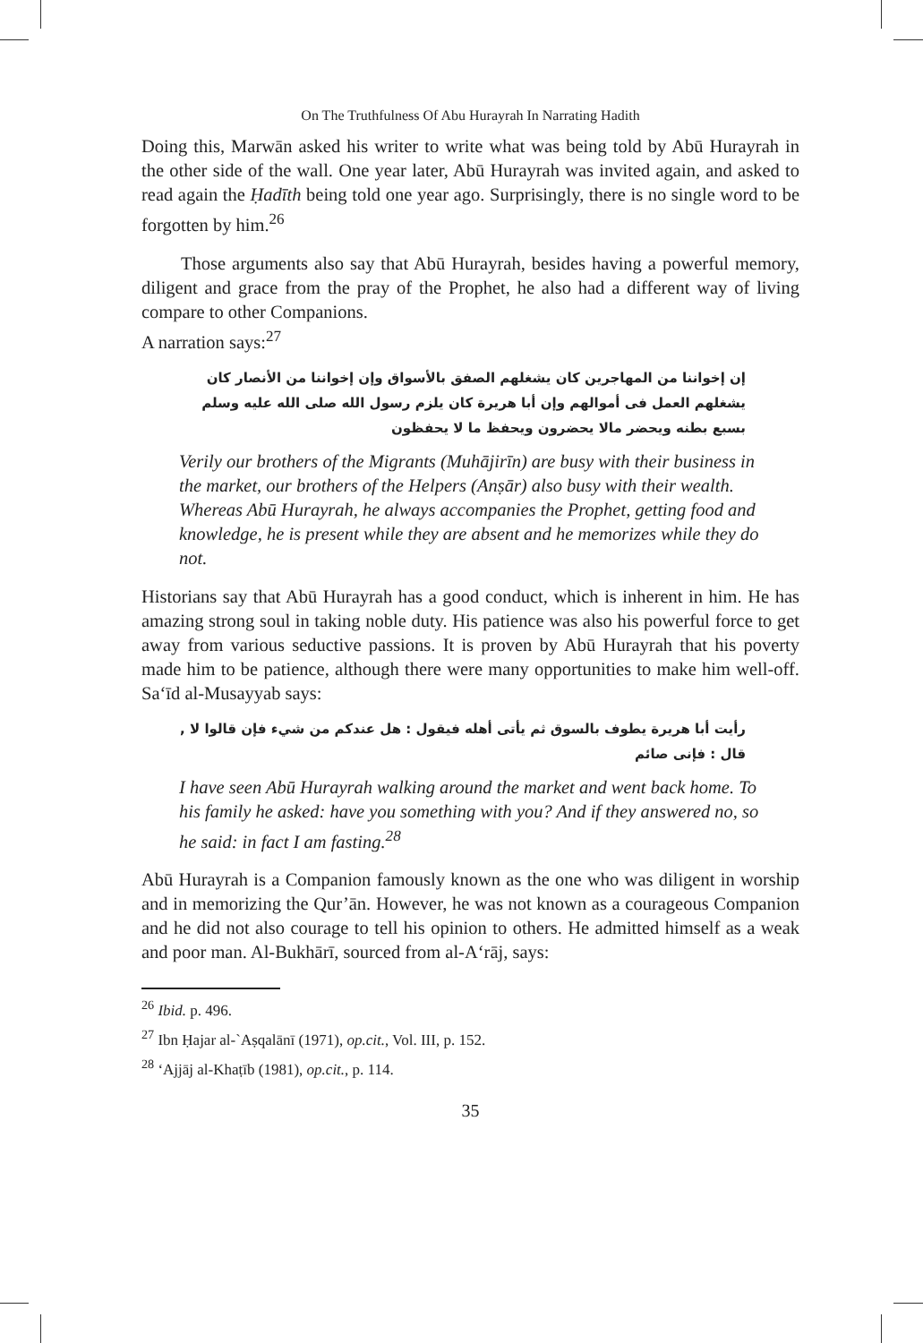On The Truthfulness Of Abu Hurayrah In Narrating Hadith
Doing this, Marwān asked his writer to write what was being told by Abū Hurayrah in the other side of the wall. One year later, Abū Hurayrah was invited again, and asked to read again the Ḥadīth being told one year ago. Surprisingly, there is no single word to be forgotten by him.<sup>26</sup>
Those arguments also say that Abū Hurayrah, besides having a powerful memory, diligent and grace from the pray of the Prophet, he also had a different way of living compare to other Companions.
A narration says:<sup>27</sup>
إن إخواننا من المهاجرين كان يشغلهم الصفق بالأسواق وإن إخواننا من الأنصار كان يشغلهم العمل فى أموالهم وإن أبا هريرة كان يلزم رسول الله صلى الله عليه وسلم بسبع بطنه ويحضر مالا يحضرون ويحفظ ما لا يحفظون
Verily our brothers of the Migrants (Muhājirīn) are busy with their business in the market, our brothers of the Helpers (Anṣār) also busy with their wealth. Whereas Abū Hurayrah, he always accompanies the Prophet, getting food and knowledge, he is present while they are absent and he memorizes while they do not.
Historians say that Abū Hurayrah has a good conduct, which is inherent in him. He has amazing strong soul in taking noble duty. His patience was also his powerful force to get away from various seductive passions. It is proven by Abū Hurayrah that his poverty made him to be patience, although there were many opportunities to make him well-off. Sa‘īd al-Musayyab says:
رأيت أبا هريرة يطوف بالسوق ثم يأتى أهله فيقول : هل عندكم من شيء فإن قالوا لا , قال : فإنى صائم
I have seen Abū Hurayrah walking around the market and went back home. To his family he asked: have you something with you? And if they answered no, so he said: in fact I am fasting.<sup>28</sup>
Abū Hurayrah is a Companion famously known as the one who was diligent in worship and in memorizing the Qur’ān. However, he was not known as a courageous Companion and he did not also courage to tell his opinion to others. He admitted himself as a weak and poor man. Al-Bukhārī, sourced from al-A‘rāj, says:
<sup>26</sup> Ibid. p. 496.
<sup>27</sup> Ibn Ḥajar al-`Aṣqalānī (1971), op.cit., Vol. III, p. 152.
<sup>28</sup> ‘Ajjāj al-Khaṭīb (1981), op.cit., p. 114.
35